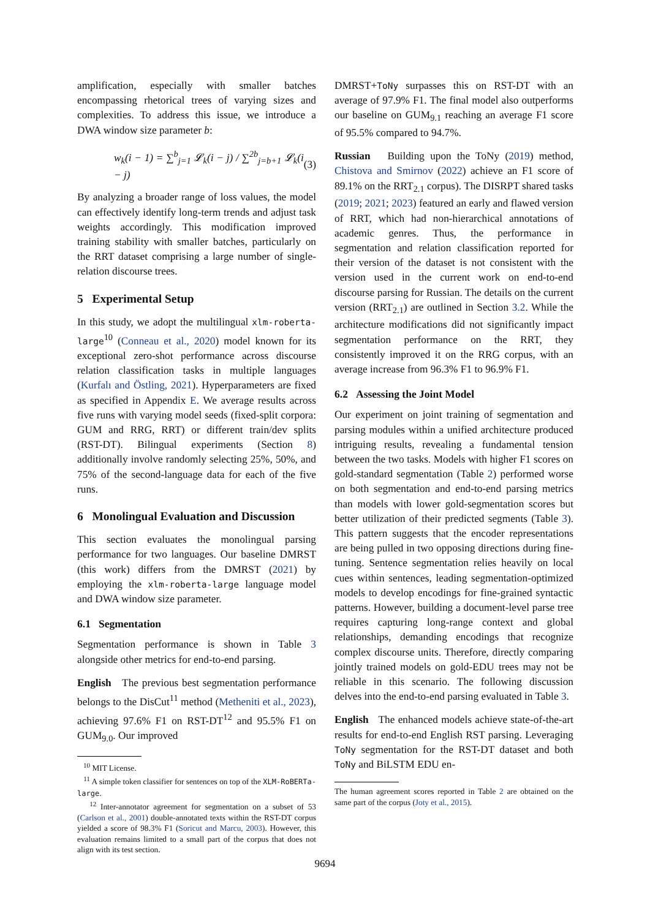amplification, especially with smaller batches encompassing rhetorical trees of varying sizes and complexities. To address this issue, we introduce a DWA window size parameter b:
w<sub>k</sub>(i − 1) = ∑<sup>b</sup><sub>j=1</sub> 𝓛<sub>k</sub>(i − j) / ∑<sup>2b</sup><sub>j=b+1</sub> 𝓛<sub>k</sub>(i − j) (3)
By analyzing a broader range of loss values, the model can effectively identify long-term trends and adjust task weights accordingly. This modification improved training stability with smaller batches, particularly on the RRT dataset comprising a large number of single-relation discourse trees.
5 Experimental Setup
In this study, we adopt the multilingual xlm-roberta-large<sup>10</sup> (Conneau et al., 2020) model known for its exceptional zero-shot performance across discourse relation classification tasks in multiple languages (Kurfalı and Östling, 2021). Hyperparameters are fixed as specified in Appendix E. We average results across five runs with varying model seeds (fixed-split corpora: GUM and RRG, RRT) or different train/dev splits (RST-DT). Bilingual experiments (Section 8) additionally involve randomly selecting 25%, 50%, and 75% of the second-language data for each of the five runs.
6 Monolingual Evaluation and Discussion
This section evaluates the monolingual parsing performance for two languages. Our baseline DMRST (this work) differs from the DMRST (2021) by employing the xlm-roberta-large language model and DWA window size parameter.
6.1 Segmentation
Segmentation performance is shown in Table 3 alongside other metrics for end-to-end parsing.
English The previous best segmentation performance belongs to the DisCut<sup>11</sup> method (Metheniti et al., 2023), achieving 97.6% F1 on RST-DT<sup>12</sup> and 95.5% F1 on GUM<sub>9.0</sub>. Our improved
<sup>10</sup> MIT License.
<sup>11</sup> A simple token classifier for sentences on top of the XLM-RoBERTa-large.
<sup>12</sup> Inter-annotator agreement for segmentation on a subset of 53 (Carlson et al., 2001) double-annotated texts within the RST-DT corpus yielded a score of 98.3% F1 (Soricut and Marcu, 2003). However, this evaluation remains limited to a small part of the corpus that does not align with its test section.
DMRST+ToNy surpasses this on RST-DT with an average of 97.9% F1. The final model also outperforms our baseline on GUM<sub>9.1</sub> reaching an average F1 score of 95.5% compared to 94.7%.
Russian Building upon the ToNy (2019) method, Chistova and Smirnov (2022) achieve an F1 score of 89.1% on the RRT<sub>2.1</sub> corpus). The DISRPT shared tasks (2019; 2021; 2023) featured an early and flawed version of RRT, which had non-hierarchical annotations of academic genres. Thus, the performance in segmentation and relation classification reported for their version of the dataset is not consistent with the version used in the current work on end-to-end discourse parsing for Russian. The details on the current version (RRT<sub>2.1</sub>) are outlined in Section 3.2. While the architecture modifications did not significantly impact segmentation performance on the RRT, they consistently improved it on the RRG corpus, with an average increase from 96.3% F1 to 96.9% F1.
6.2 Assessing the Joint Model
Our experiment on joint training of segmentation and parsing modules within a unified architecture produced intriguing results, revealing a fundamental tension between the two tasks. Models with higher F1 scores on gold-standard segmentation (Table 2) performed worse on both segmentation and end-to-end parsing metrics than models with lower gold-segmentation scores but better utilization of their predicted segments (Table 3). This pattern suggests that the encoder representations are being pulled in two opposing directions during fine-tuning. Sentence segmentation relies heavily on local cues within sentences, leading segmentation-optimized models to develop encodings for fine-grained syntactic patterns. However, building a document-level parse tree requires capturing long-range context and global relationships, demanding encodings that recognize complex discourse units. Therefore, directly comparing jointly trained models on gold-EDU trees may not be reliable in this scenario. The following discussion delves into the end-to-end parsing evaluated in Table 3.
English The enhanced models achieve state-of-the-art results for end-to-end English RST parsing. Leveraging ToNy segmentation for the RST-DT dataset and both ToNy and BiLSTM EDU en-
The human agreement scores reported in Table 2 are obtained on the same part of the corpus (Joty et al., 2015).
9694